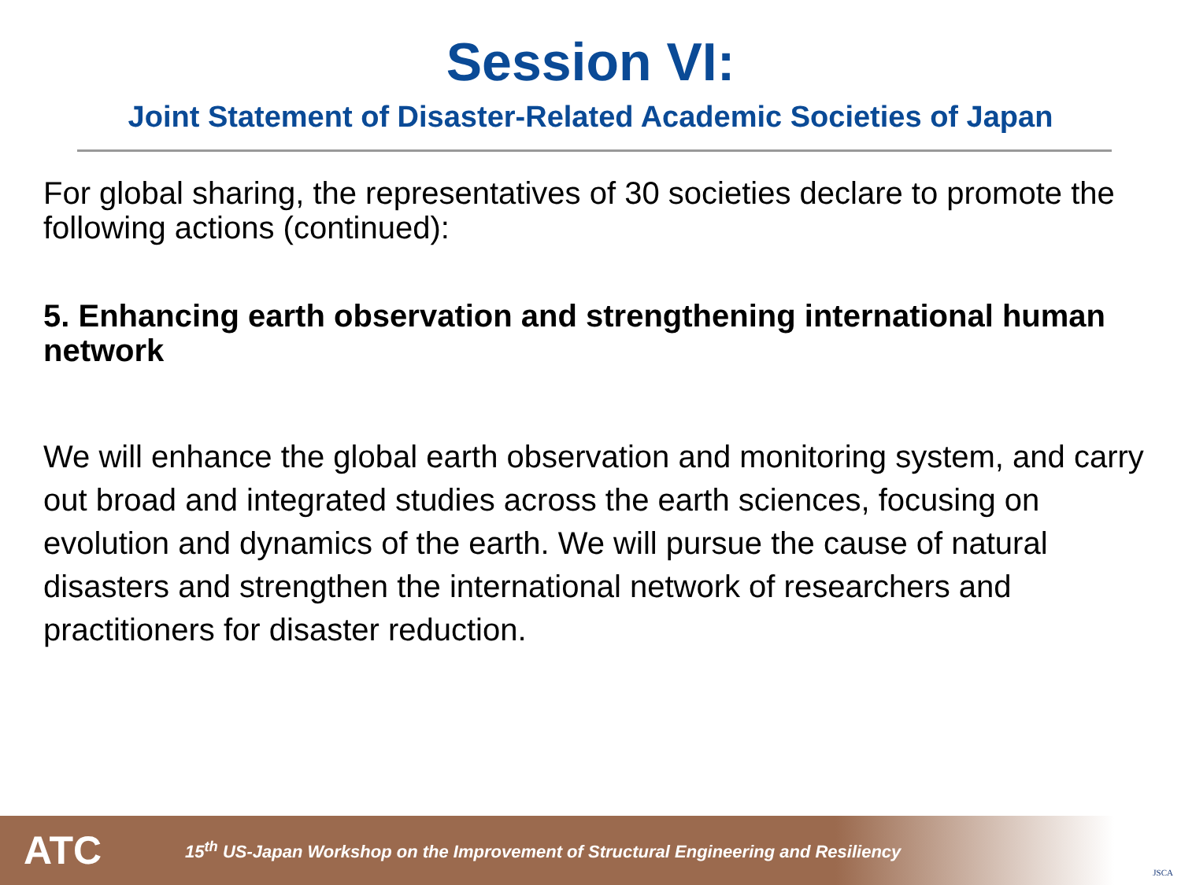Session VI:
Joint Statement of Disaster-Related Academic Societies of Japan
For global sharing, the representatives of 30 societies declare to promote the following actions (continued):
5. Enhancing earth observation and strengthening international human network
We will enhance the global earth observation and monitoring system, and carry out broad and integrated studies across the earth sciences, focusing on evolution and dynamics of the earth. We will pursue the cause of natural disasters and strengthen the international network of researchers and practitioners for disaster reduction.
ATC 15<sup>th</sup> US-Japan Workshop on the Improvement of Structural Engineering and Resiliency JSCA